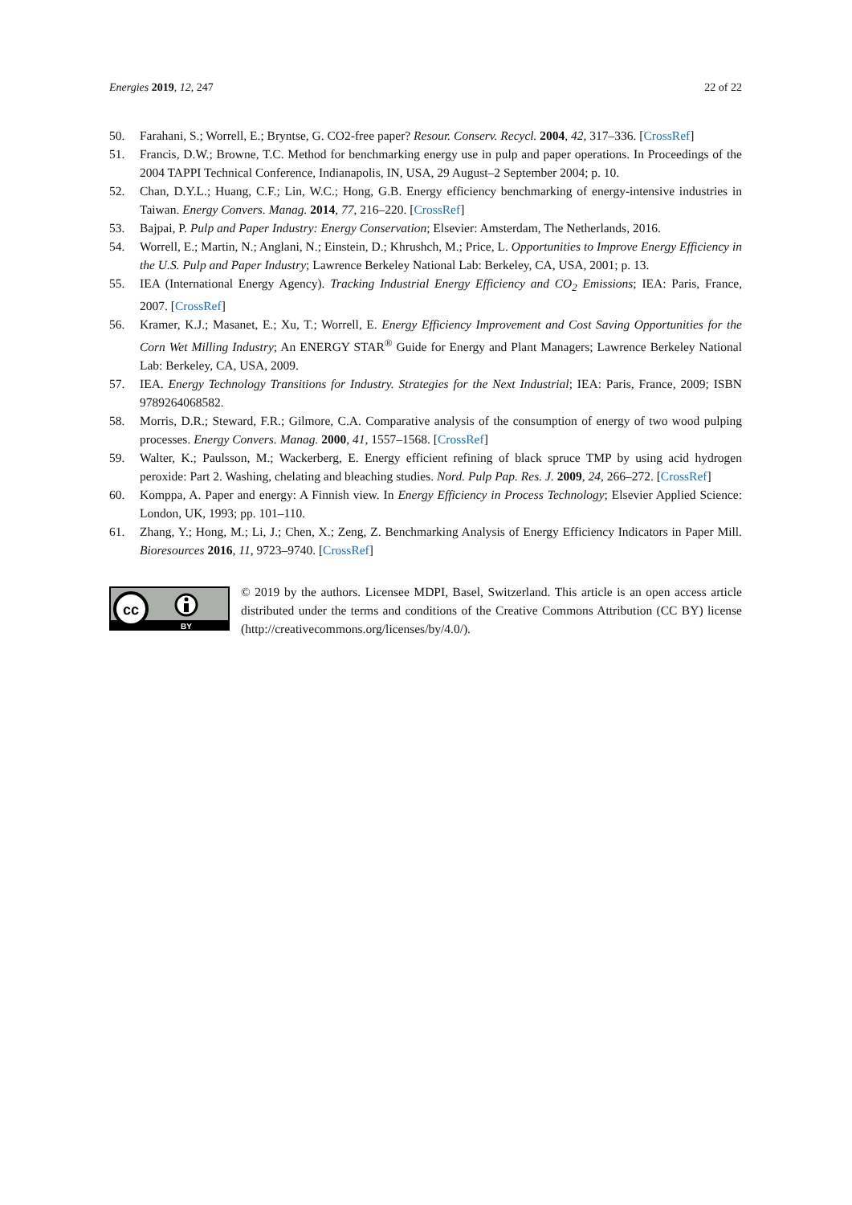Energies 2019, 12, 247 22 of 22
50. Farahani, S.; Worrell, E.; Bryntse, G. CO2-free paper? Resour. Conserv. Recycl. 2004, 42, 317–336. [CrossRef]
51. Francis, D.W.; Browne, T.C. Method for benchmarking energy use in pulp and paper operations. In Proceedings of the 2004 TAPPI Technical Conference, Indianapolis, IN, USA, 29 August–2 September 2004; p. 10.
52. Chan, D.Y.L.; Huang, C.F.; Lin, W.C.; Hong, G.B. Energy efficiency benchmarking of energy-intensive industries in Taiwan. Energy Convers. Manag. 2014, 77, 216–220. [CrossRef]
53. Bajpai, P. Pulp and Paper Industry: Energy Conservation; Elsevier: Amsterdam, The Netherlands, 2016.
54. Worrell, E.; Martin, N.; Anglani, N.; Einstein, D.; Khrushch, M.; Price, L. Opportunities to Improve Energy Efficiency in the U.S. Pulp and Paper Industry; Lawrence Berkeley National Lab: Berkeley, CA, USA, 2001; p. 13.
55. IEA (International Energy Agency). Tracking Industrial Energy Efficiency and CO<sub>2</sub> Emissions; IEA: Paris, France, 2007. [CrossRef]
56. Kramer, K.J.; Masanet, E.; Xu, T.; Worrell, E. Energy Efficiency Improvement and Cost Saving Opportunities for the Corn Wet Milling Industry; An ENERGY STAR<sup>®</sup> Guide for Energy and Plant Managers; Lawrence Berkeley National Lab: Berkeley, CA, USA, 2009.
57. IEA. Energy Technology Transitions for Industry. Strategies for the Next Industrial; IEA: Paris, France, 2009; ISBN 9789264068582.
58. Morris, D.R.; Steward, F.R.; Gilmore, C.A. Comparative analysis of the consumption of energy of two wood pulping processes. Energy Convers. Manag. 2000, 41, 1557–1568. [CrossRef]
59. Walter, K.; Paulsson, M.; Wackerberg, E. Energy efficient refining of black spruce TMP by using acid hydrogen peroxide: Part 2. Washing, chelating and bleaching studies. Nord. Pulp Pap. Res. J. 2009, 24, 266–272. [CrossRef]
60. Komppa, A. Paper and energy: A Finnish view. In Energy Efficiency in Process Technology; Elsevier Applied Science: London, UK, 1993; pp. 101–110.
61. Zhang, Y.; Hong, M.; Li, J.; Chen, X.; Zeng, Z. Benchmarking Analysis of Energy Efficiency Indicators in Paper Mill. Bioresources 2016, 11, 9723–9740. [CrossRef]
cc
BY
© 2019 by the authors. Licensee MDPI, Basel, Switzerland. This article is an open access article distributed under the terms and conditions of the Creative Commons Attribution (CC BY) license (http://creativecommons.org/licenses/by/4.0/).